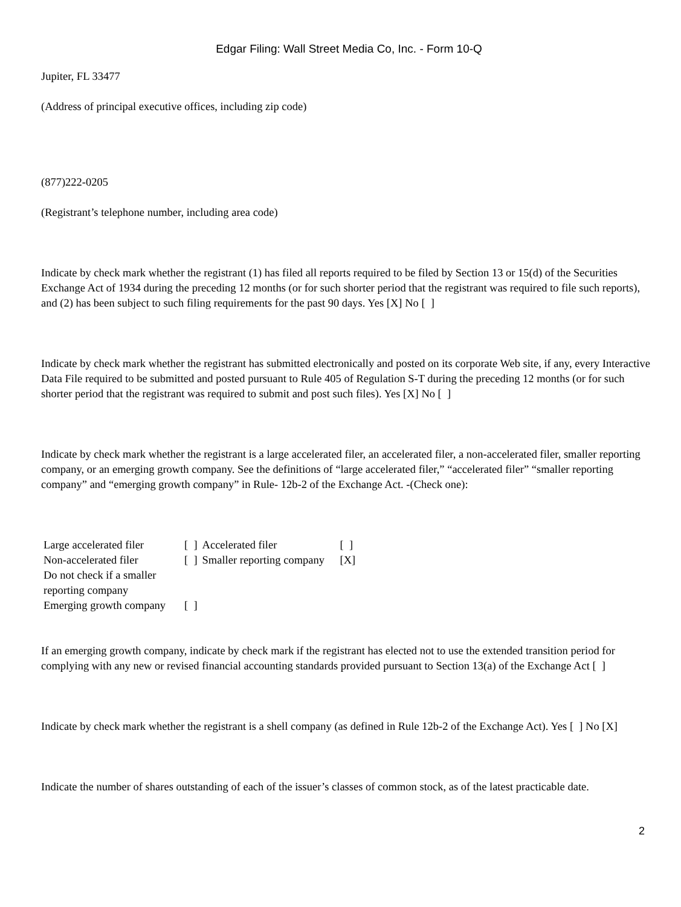Edgar Filing: Wall Street Media Co, Inc. - Form 10-Q
Jupiter, FL 33477
(Address of principal executive offices, including zip code)
(877)222-0205
(Registrant’s telephone number, including area code)
Indicate by check mark whether the registrant (1) has filed all reports required to be filed by Section 13 or 15(d) of the Securities Exchange Act of 1934 during the preceding 12 months (or for such shorter period that the registrant was required to file such reports), and (2) has been subject to such filing requirements for the past 90 days. Yes [X] No [ ]
Indicate by check mark whether the registrant has submitted electronically and posted on its corporate Web site, if any, every Interactive Data File required to be submitted and posted pursuant to Rule 405 of Regulation S-T during the preceding 12 months (or for such shorter period that the registrant was required to submit and post such files). Yes [X] No [ ]
Indicate by check mark whether the registrant is a large accelerated filer, an accelerated filer, a non-accelerated filer, smaller reporting company, or an emerging growth company. See the definitions of “large accelerated filer,” “accelerated filer” “smaller reporting company” and “emerging growth company” in Rule- 12b-2 of the Exchange Act. -(Check one):
| Large accelerated filer | [ ] | Accelerated filer | [ ] |
| Non-accelerated filer | [ ] | Smaller reporting company | [X] |
| Do not check if a smaller reporting company | | | |
| Emerging growth company | [ ] | | |
If an emerging growth company, indicate by check mark if the registrant has elected not to use the extended transition period for complying with any new or revised financial accounting standards provided pursuant to Section 13(a) of the Exchange Act [ ]
Indicate by check mark whether the registrant is a shell company (as defined in Rule 12b-2 of the Exchange Act). Yes [ ] No [X]
Indicate the number of shares outstanding of each of the issuer’s classes of common stock, as of the latest practicable date.
2